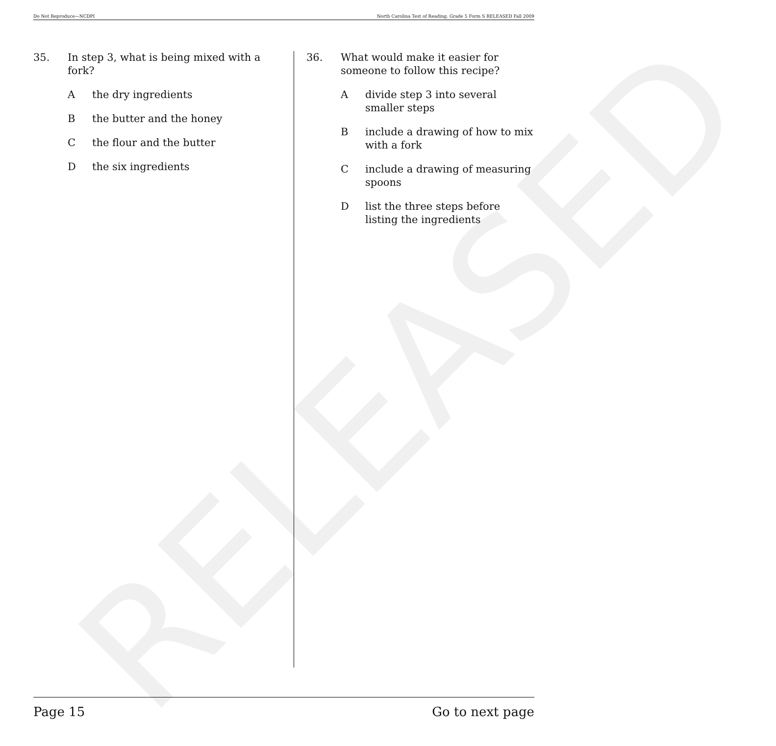Do Not Reproduce—NCDPI North Carolina Test of Reading. Grade 5 Form S RELEASED Fall 2009
RELEASED
35. In step 3, what is being mixed with a fork?
Athe dry ingredients
Bthe butter and the honey
Cthe flour and the butter
Dthe six ingredients
36. What would make it easier for someone to follow this recipe?
Adivide step 3 into several smaller steps
Binclude a drawing of how to mix with a fork
Cinclude a drawing of measuring spoons
Dlist the three steps before listing the ingredients
Page 15 Go to next page